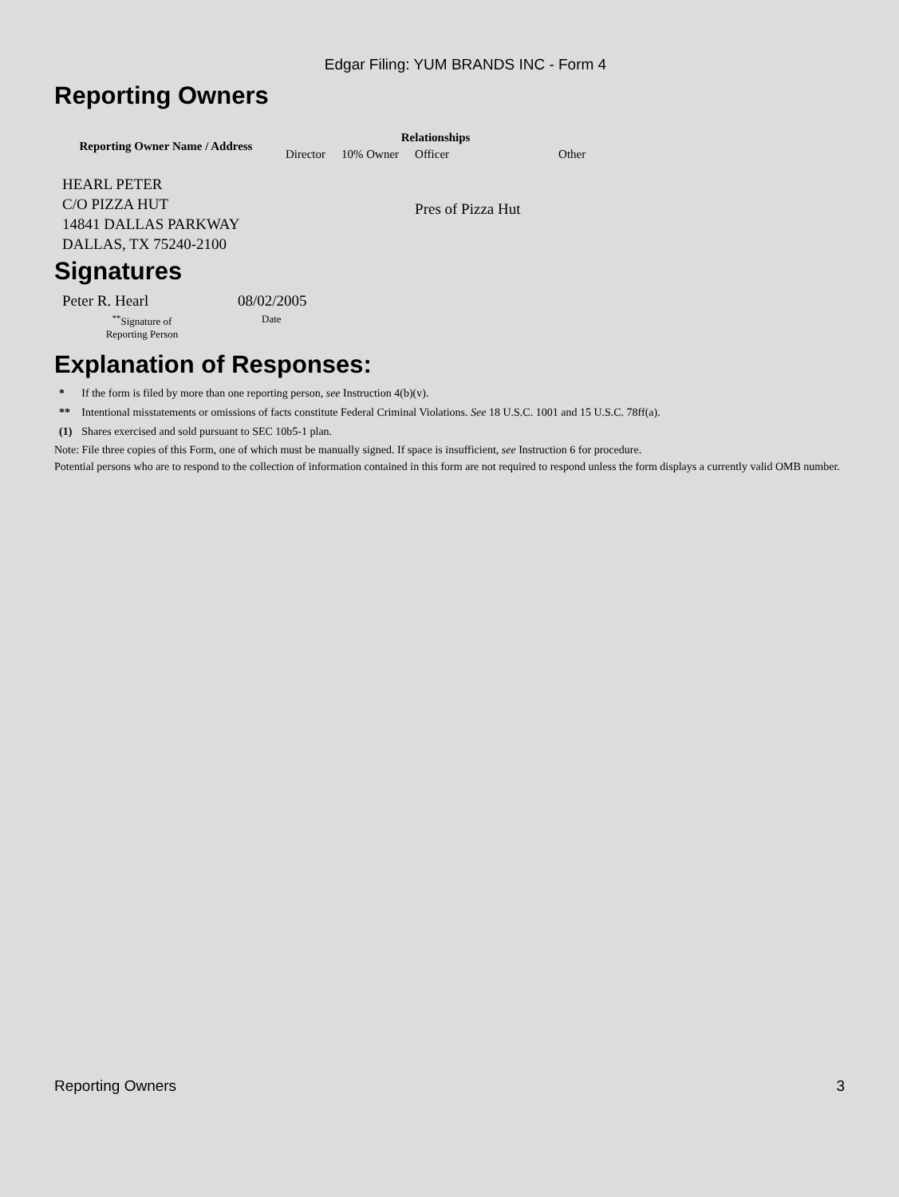Edgar Filing: YUM BRANDS INC - Form 4
Reporting Owners
| Reporting Owner Name / Address | Relationships | | | |
| --- | --- | --- | --- | --- |
| | Director | 10% Owner | Officer | Other |
| HEARL PETER C/O PIZZA HUT 14841 DALLAS PARKWAY DALLAS, TX 75240-2100 | | | Pres of Pizza Hut | |
Signatures
| Peter R. Hearl | 08/02/2005 |
| <sup>**</sup> Signature of Reporting Person | Date |
Explanation of Responses:
| * | If the form is filed by more than one reporting person, see Instruction 4(b)(v). |
| ** | Intentional misstatements or omissions of facts constitute Federal Criminal Violations. See 18 U.S.C. 1001 and 15 U.S.C. 78ff(a). |
| (1) | Shares exercised and sold pursuant to SEC 10b5-1 plan. |
Note: File three copies of this Form, one of which must be manually signed. If space is insufficient, see Instruction 6 for procedure.
Potential persons who are to respond to the collection of information contained in this form are not required to respond unless the form displays a currently valid OMB number.
Reporting Owners 3